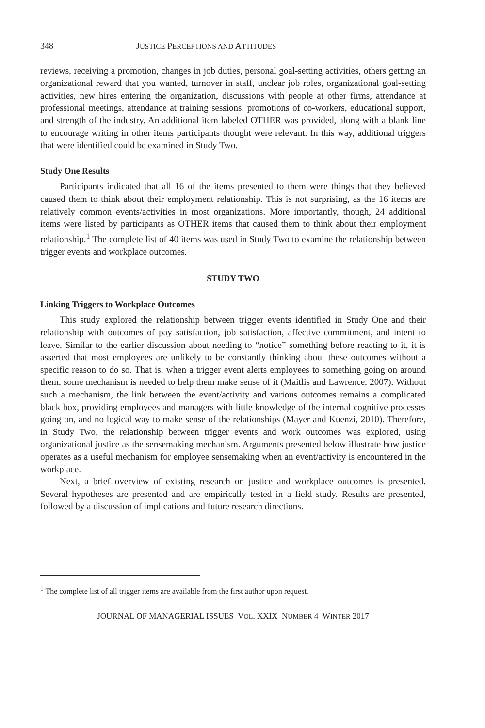348 JUSTICE PERCEPTIONS AND ATTITUDES
reviews, receiving a promotion, changes in job duties, personal goal-setting activities, others getting an organizational reward that you wanted, turnover in staff, unclear job roles, organizational goal-setting activities, new hires entering the organization, discussions with people at other firms, attendance at professional meetings, attendance at training sessions, promotions of co-workers, educational support, and strength of the industry. An additional item labeled OTHER was provided, along with a blank line to encourage writing in other items participants thought were relevant. In this way, additional triggers that were identified could be examined in Study Two.
Study One Results
Participants indicated that all 16 of the items presented to them were things that they believed caused them to think about their employment relationship. This is not surprising, as the 16 items are relatively common events/activities in most organizations. More importantly, though, 24 additional items were listed by participants as OTHER items that caused them to think about their employment relationship.<sup>1</sup> The complete list of 40 items was used in Study Two to examine the relationship between trigger events and workplace outcomes.
STUDY TWO
Linking Triggers to Workplace Outcomes
This study explored the relationship between trigger events identified in Study One and their relationship with outcomes of pay satisfaction, job satisfaction, affective commitment, and intent to leave. Similar to the earlier discussion about needing to “notice” something before reacting to it, it is asserted that most employees are unlikely to be constantly thinking about these outcomes without a specific reason to do so. That is, when a trigger event alerts employees to something going on around them, some mechanism is needed to help them make sense of it (Maitlis and Lawrence, 2007). Without such a mechanism, the link between the event/activity and various outcomes remains a complicated black box, providing employees and managers with little knowledge of the internal cognitive processes going on, and no logical way to make sense of the relationships (Mayer and Kuenzi, 2010). Therefore, in Study Two, the relationship between trigger events and work outcomes was explored, using organizational justice as the sensemaking mechanism. Arguments presented below illustrate how justice operates as a useful mechanism for employee sensemaking when an event/activity is encountered in the workplace.
Next, a brief overview of existing research on justice and workplace outcomes is presented. Several hypotheses are presented and are empirically tested in a field study. Results are presented, followed by a discussion of implications and future research directions.
<sup>1</sup> The complete list of all trigger items are available from the first author upon request.
JOURNAL OF MANAGERIAL ISSUES VOL. XXIX NUMBER 4 WINTER 2017